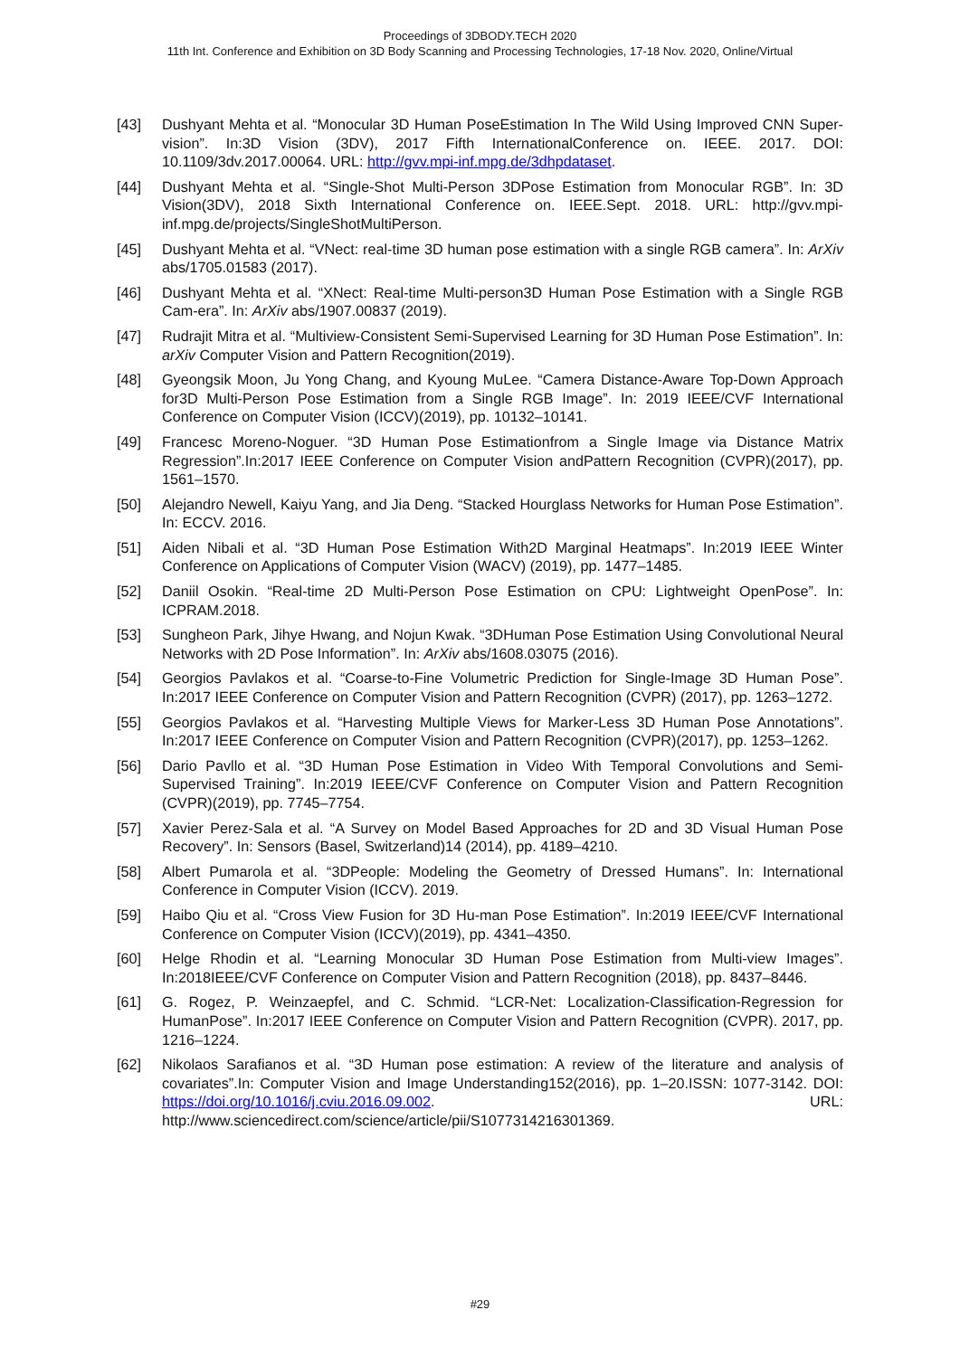Proceedings of 3DBODY.TECH 2020
11th Int. Conference and Exhibition on 3D Body Scanning and Processing Technologies, 17-18 Nov. 2020, Online/Virtual
[43] Dushyant Mehta et al. “Monocular 3D Human PoseEstimation In The Wild Using Improved CNN Super-vision”. In:3D Vision (3DV), 2017 Fifth InternationalConference on. IEEE. 2017. DOI: 10.1109/3dv.2017.00064. URL: http://gvv.mpi-inf.mpg.de/3dhpdataset.
[44] Dushyant Mehta et al. “Single-Shot Multi-Person 3DPose Estimation from Monocular RGB”. In: 3D Vision(3DV), 2018 Sixth International Conference on. IEEE.Sept. 2018. URL: http://gvv.mpi-inf.mpg.de/projects/SingleShotMultiPerson.
[45] Dushyant Mehta et al. “VNect: real-time 3D human pose estimation with a single RGB camera”. In: ArXiv abs/1705.01583 (2017).
[46] Dushyant Mehta et al. “XNect: Real-time Multi-person3D Human Pose Estimation with a Single RGB Cam-era”. In: ArXiv abs/1907.00837 (2019).
[47] Rudrajit Mitra et al. “Multiview-Consistent Semi-Supervised Learning for 3D Human Pose Estimation”. In: arXiv Computer Vision and Pattern Recognition(2019).
[48] Gyeongsik Moon, Ju Yong Chang, and Kyoung MuLee. “Camera Distance-Aware Top-Down Approach for3D Multi-Person Pose Estimation from a Single RGB Image”. In: 2019 IEEE/CVF International Conference on Computer Vision (ICCV)(2019), pp. 10132–10141.
[49] Francesc Moreno-Noguer. “3D Human Pose Estimationfrom a Single Image via Distance Matrix Regression”.In:2017 IEEE Conference on Computer Vision andPattern Recognition (CVPR)(2017), pp. 1561–1570.
[50] Alejandro Newell, Kaiyu Yang, and Jia Deng. “Stacked Hourglass Networks for Human Pose Estimation”. In: ECCV. 2016.
[51] Aiden Nibali et al. “3D Human Pose Estimation With2D Marginal Heatmaps”. In:2019 IEEE Winter Conference on Applications of Computer Vision (WACV) (2019), pp. 1477–1485.
[52] Daniil Osokin. “Real-time 2D Multi-Person Pose Estimation on CPU: Lightweight OpenPose”. In: ICPRAM.2018.
[53] Sungheon Park, Jihye Hwang, and Nojun Kwak. “3DHuman Pose Estimation Using Convolutional Neural Networks with 2D Pose Information”. In: ArXiv abs/1608.03075 (2016).
[54] Georgios Pavlakos et al. “Coarse-to-Fine Volumetric Prediction for Single-Image 3D Human Pose”. In:2017 IEEE Conference on Computer Vision and Pattern Recognition (CVPR) (2017), pp. 1263–1272.
[55] Georgios Pavlakos et al. “Harvesting Multiple Views for Marker-Less 3D Human Pose Annotations”. In:2017 IEEE Conference on Computer Vision and Pattern Recognition (CVPR)(2017), pp. 1253–1262.
[56] Dario Pavllo et al. “3D Human Pose Estimation in Video With Temporal Convolutions and Semi-Supervised Training”. In:2019 IEEE/CVF Conference on Computer Vision and Pattern Recognition (CVPR)(2019), pp. 7745–7754.
[57] Xavier Perez-Sala et al. “A Survey on Model Based Approaches for 2D and 3D Visual Human Pose Recovery”. In: Sensors (Basel, Switzerland)14 (2014), pp. 4189–4210.
[58] Albert Pumarola et al. “3DPeople: Modeling the Geometry of Dressed Humans”. In: International Conference in Computer Vision (ICCV). 2019.
[59] Haibo Qiu et al. “Cross View Fusion for 3D Hu-man Pose Estimation”. In:2019 IEEE/CVF International Conference on Computer Vision (ICCV)(2019), pp. 4341–4350.
[60] Helge Rhodin et al. “Learning Monocular 3D Human Pose Estimation from Multi-view Images”. In:2018IEEE/CVF Conference on Computer Vision and Pattern Recognition (2018), pp. 8437–8446.
[61] G. Rogez, P. Weinzaepfel, and C. Schmid. “LCR-Net: Localization-Classification-Regression for HumanPose”. In:2017 IEEE Conference on Computer Vision and Pattern Recognition (CVPR). 2017, pp. 1216–1224.
[62] Nikolaos Sarafianos et al. “3D Human pose estimation: A review of the literature and analysis of covariates”.In: Computer Vision and Image Understanding152(2016), pp. 1–20.ISSN: 1077-3142. DOI: https://doi.org/10.1016/j.cviu.2016.09.002. URL: http://www.sciencedirect.com/science/article/pii/S1077314216301369.
#29